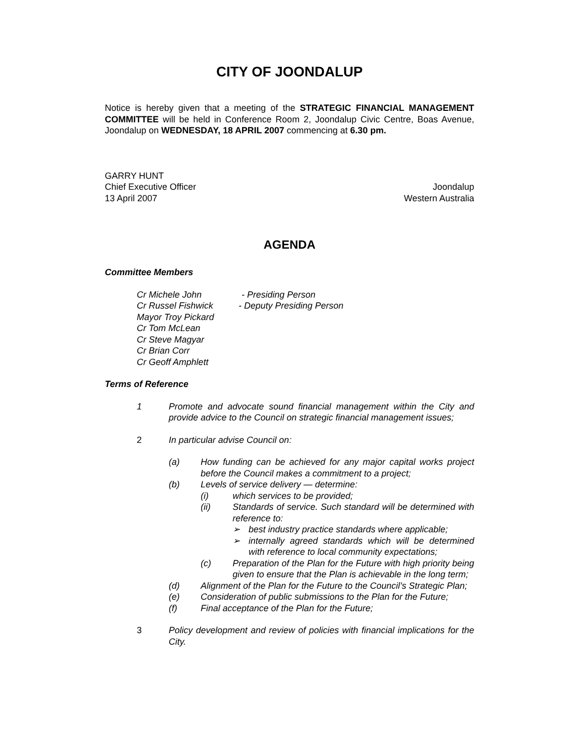CITY OF JOONDALUP
Notice is hereby given that a meeting of the STRATEGIC FINANCIAL MANAGEMENT COMMITTEE will be held in Conference Room 2, Joondalup Civic Centre, Boas Avenue, Joondalup on WEDNESDAY, 18 APRIL 2007 commencing at 6.30 pm.
GARRY HUNT
Chief Executive Officer Joondalup
13 April 2007 Western Australia
AGENDA
Committee Members
Cr Michele John - Presiding Person
Cr Russel Fishwick - Deputy Presiding Person
Mayor Troy Pickard
Cr Tom McLean
Cr Steve Magyar
Cr Brian Corr
Cr Geoff Amphlett
Terms of Reference
1 Promote and advocate sound financial management within the City and provide advice to the Council on strategic financial management issues;
2 In particular advise Council on:
(a) How funding can be achieved for any major capital works project before the Council makes a commitment to a project;
(b) Levels of service delivery — determine:
(i) which services to be provided;
(ii) Standards of service. Such standard will be determined with reference to:
➢ best industry practice standards where applicable;
➢ internally agreed standards which will be determined with reference to local community expectations;
(c) Preparation of the Plan for the Future with high priority being given to ensure that the Plan is achievable in the long term;
(d) Alignment of the Plan for the Future to the Council’s Strategic Plan;
(e) Consideration of public submissions to the Plan for the Future;
(f) Final acceptance of the Plan for the Future;
3 Policy development and review of policies with financial implications for the City.